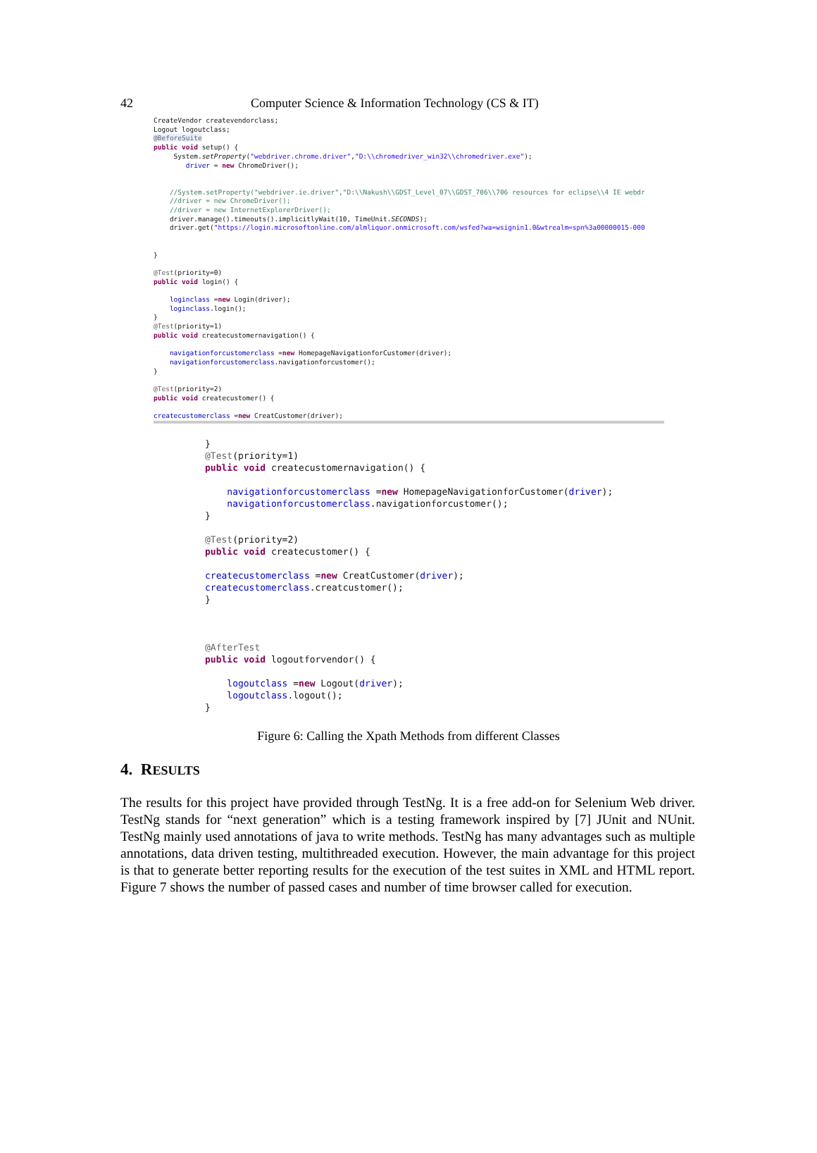42 Computer Science & Information Technology (CS & IT)
CreateVendor createvendorclass;
Logout logoutclass;
@BeforeSuite
public void setup() {
     System.setProperty("webdriver.chrome.driver","D:\\chromedriver_win32\\chromedriver.exe");
        driver = new ChromeDriver();


    //System.setProperty("webdriver.ie.driver","D:\\Nakush\\GDST_Level_07\\GDST_706\\706 resources for eclipse\\4 IE webdr
    //driver = new ChromeDriver();
    //driver = new InternetExplorerDriver();
    driver.manage().timeouts().implicitlyWait(10, TimeUnit.SECONDS);
    driver.get("https://login.microsoftonline.com/almliquor.onmicrosoft.com/wsfed?wa=wsignin1.0&wtrealm=spn%3a00000015-000


}

@Test(priority=0)
public void login() {

    loginclass =new Login(driver);
    loginclass.login();
}
@Test(priority=1)
public void createcustomernavigation() {

    navigationforcustomerclass =new HomepageNavigationforCustomer(driver);
    navigationforcustomerclass.navigationforcustomer();
}

@Test(priority=2)
public void createcustomer() {

createcustomerclass =new CreatCustomer(driver);
}
@Test(priority=1)
public void createcustomernavigation() {

    navigationforcustomerclass =new HomepageNavigationforCustomer(driver);
    navigationforcustomerclass.navigationforcustomer();
}

@Test(priority=2)
public void createcustomer() {

createcustomerclass =new CreatCustomer(driver);
createcustomerclass.creatcustomer();
}



@AfterTest
public void logoutforvendor() {

    logoutclass =new Logout(driver);
    logoutclass.logout();
}
Figure 6: Calling the Xpath Methods from different Classes
4. RESULTS
The results for this project have provided through TestNg. It is a free add-on for Selenium Web driver. TestNg stands for “next generation” which is a testing framework inspired by [7] JUnit and NUnit. TestNg mainly used annotations of java to write methods. TestNg has many advantages such as multiple annotations, data driven testing, multithreaded execution. However, the main advantage for this project is that to generate better reporting results for the execution of the test suites in XML and HTML report. Figure 7 shows the number of passed cases and number of time browser called for execution.